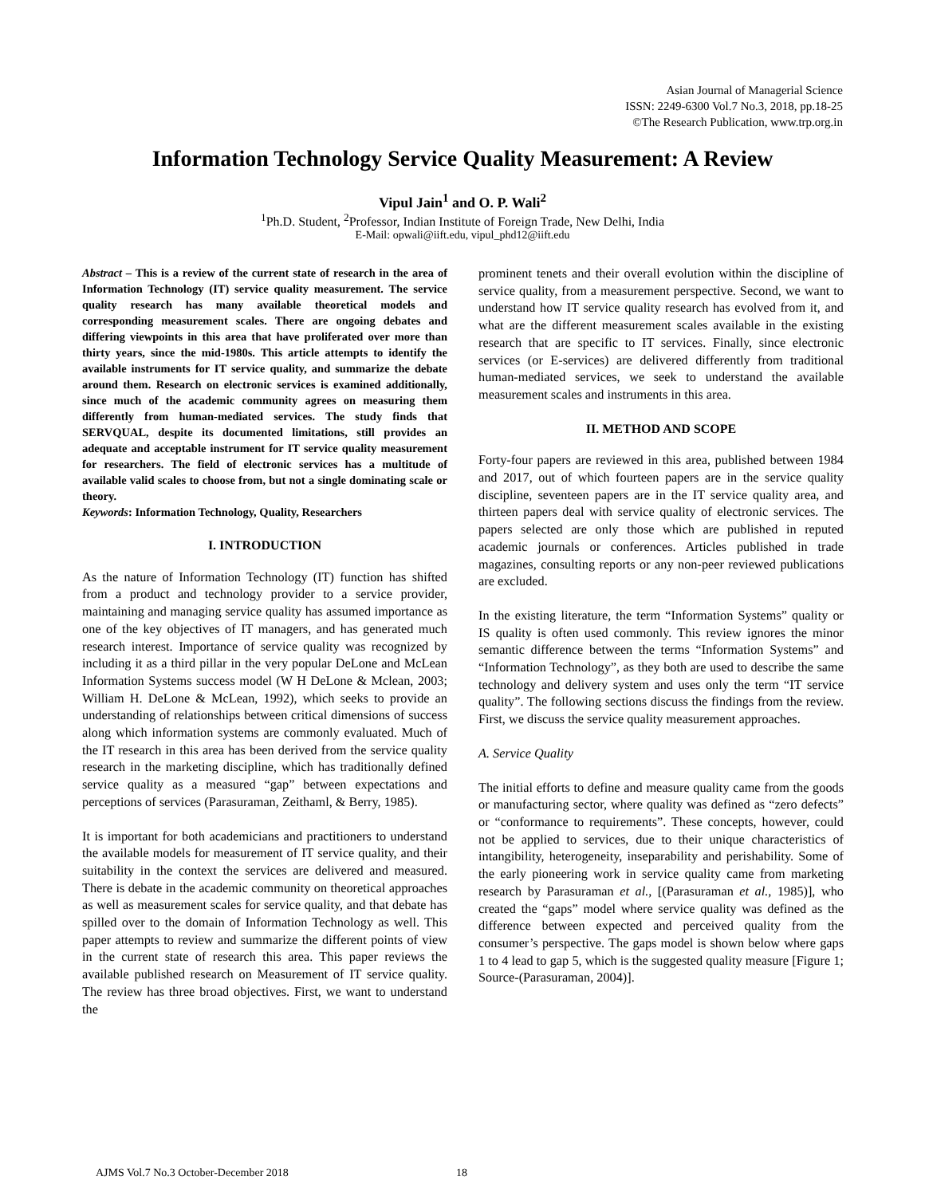Asian Journal of Managerial Science
ISSN: 2249-6300 Vol.7 No.3, 2018, pp.18-25
©The Research Publication, www.trp.org.in
Information Technology Service Quality Measurement: A Review
Vipul Jain<sup>1</sup> and O. P. Wali<sup>2</sup>
<sup>1</sup> Ph.D. Student, <sup>2</sup>Professor, Indian Institute of Foreign Trade, New Delhi, India
E-Mail: opwali@iift.edu, vipul_phd12@iift.edu
Abstract – This is a review of the current state of research in the area of Information Technology (IT) service quality measurement. The service quality research has many available theoretical models and corresponding measurement scales. There are ongoing debates and differing viewpoints in this area that have proliferated over more than thirty years, since the mid-1980s. This article attempts to identify the available instruments for IT service quality, and summarize the debate around them. Research on electronic services is examined additionally, since much of the academic community agrees on measuring them differently from human-mediated services. The study finds that SERVQUAL, despite its documented limitations, still provides an adequate and acceptable instrument for IT service quality measurement for researchers. The field of electronic services has a multitude of available valid scales to choose from, but not a single dominating scale or theory.
Keywords: Information Technology, Quality, Researchers
I. INTRODUCTION
As the nature of Information Technology (IT) function has shifted from a product and technology provider to a service provider, maintaining and managing service quality has assumed importance as one of the key objectives of IT managers, and has generated much research interest. Importance of service quality was recognized by including it as a third pillar in the very popular DeLone and McLean Information Systems success model (W H DeLone & Mclean, 2003; William H. DeLone & McLean, 1992), which seeks to provide an understanding of relationships between critical dimensions of success along which information systems are commonly evaluated. Much of the IT research in this area has been derived from the service quality research in the marketing discipline, which has traditionally defined service quality as a measured “gap” between expectations and perceptions of services (Parasuraman, Zeithaml, & Berry, 1985).
It is important for both academicians and practitioners to understand the available models for measurement of IT service quality, and their suitability in the context the services are delivered and measured. There is debate in the academic community on theoretical approaches as well as measurement scales for service quality, and that debate has spilled over to the domain of Information Technology as well. This paper attempts to review and summarize the different points of view in the current state of research this area. This paper reviews the available published research on Measurement of IT service quality. The review has three broad objectives. First, we want to understand the
prominent tenets and their overall evolution within the discipline of service quality, from a measurement perspective. Second, we want to understand how IT service quality research has evolved from it, and what are the different measurement scales available in the existing research that are specific to IT services. Finally, since electronic services (or E-services) are delivered differently from traditional human-mediated services, we seek to understand the available measurement scales and instruments in this area.
II. METHOD AND SCOPE
Forty-four papers are reviewed in this area, published between 1984 and 2017, out of which fourteen papers are in the service quality discipline, seventeen papers are in the IT service quality area, and thirteen papers deal with service quality of electronic services. The papers selected are only those which are published in reputed academic journals or conferences. Articles published in trade magazines, consulting reports or any non-peer reviewed publications are excluded.
In the existing literature, the term “Information Systems” quality or IS quality is often used commonly. This review ignores the minor semantic difference between the terms “Information Systems” and “Information Technology”, as they both are used to describe the same technology and delivery system and uses only the term “IT service quality”. The following sections discuss the findings from the review. First, we discuss the service quality measurement approaches.
A. Service Quality
The initial efforts to define and measure quality came from the goods or manufacturing sector, where quality was defined as “zero defects” or “conformance to requirements”. These concepts, however, could not be applied to services, due to their unique characteristics of intangibility, heterogeneity, inseparability and perishability. Some of the early pioneering work in service quality came from marketing research by Parasuraman et al., [(Parasuraman et al., 1985)], who created the “gaps” model where service quality was defined as the difference between expected and perceived quality from the consumer’s perspective. The gaps model is shown below where gaps 1 to 4 lead to gap 5, which is the suggested quality measure [Figure 1; Source-(Parasuraman, 2004)].
AJMS Vol.7 No.3 October-December 2018
18